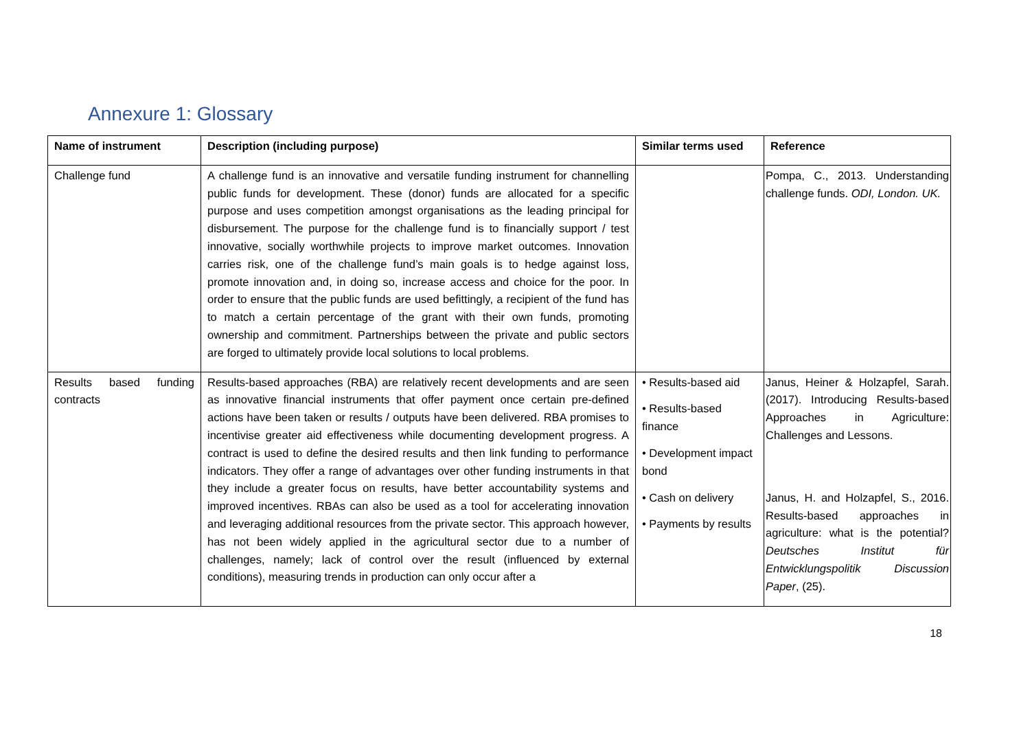Annexure 1: Glossary
| Name of instrument | Description (including purpose) | Similar terms used | Reference |
| --- | --- | --- | --- |
| Challenge fund | A challenge fund is an innovative and versatile funding instrument for channelling public funds for development. These (donor) funds are allocated for a specific purpose and uses competition amongst organisations as the leading principal for disbursement. The purpose for the challenge fund is to financially support / test innovative, socially worthwhile projects to improve market outcomes. Innovation carries risk, one of the challenge fund’s main goals is to hedge against loss, promote innovation and, in doing so, increase access and choice for the poor. In order to ensure that the public funds are used befittingly, a recipient of the fund has to match a certain percentage of the grant with their own funds, promoting ownership and commitment. Partnerships between the private and public sectors are forged to ultimately provide local solutions to local problems. | | Pompa, C., 2013. Understanding challenge funds. ODI, London. UK. |
| Results based funding contracts | Results-based approaches (RBA) are relatively recent developments and are seen as innovative financial instruments that offer payment once certain pre-defined actions have been taken or results / outputs have been delivered. RBA promises to incentivise greater aid effectiveness while documenting development progress. A contract is used to define the desired results and then link funding to performance indicators. They offer a range of advantages over other funding instruments in that they include a greater focus on results, have better accountability systems and improved incentives. RBAs can also be used as a tool for accelerating innovation and leveraging additional resources from the private sector. This approach however, has not been widely applied in the agricultural sector due to a number of challenges, namely; lack of control over the result (influenced by external conditions), measuring trends in production can only occur after a | • Results-based aid • Results-based finance • Development impact bond • Cash on delivery • Payments by results | Janus, Heiner & Holzapfel, Sarah. (2017). Introducing Results-based Approaches in Agriculture: Challenges and Lessons. Janus, H. and Holzapfel, S., 2016. Results-based approaches in agriculture: what is the potential? Deutsches Institut für Entwicklungspolitik Discussion Paper , (25). |
18